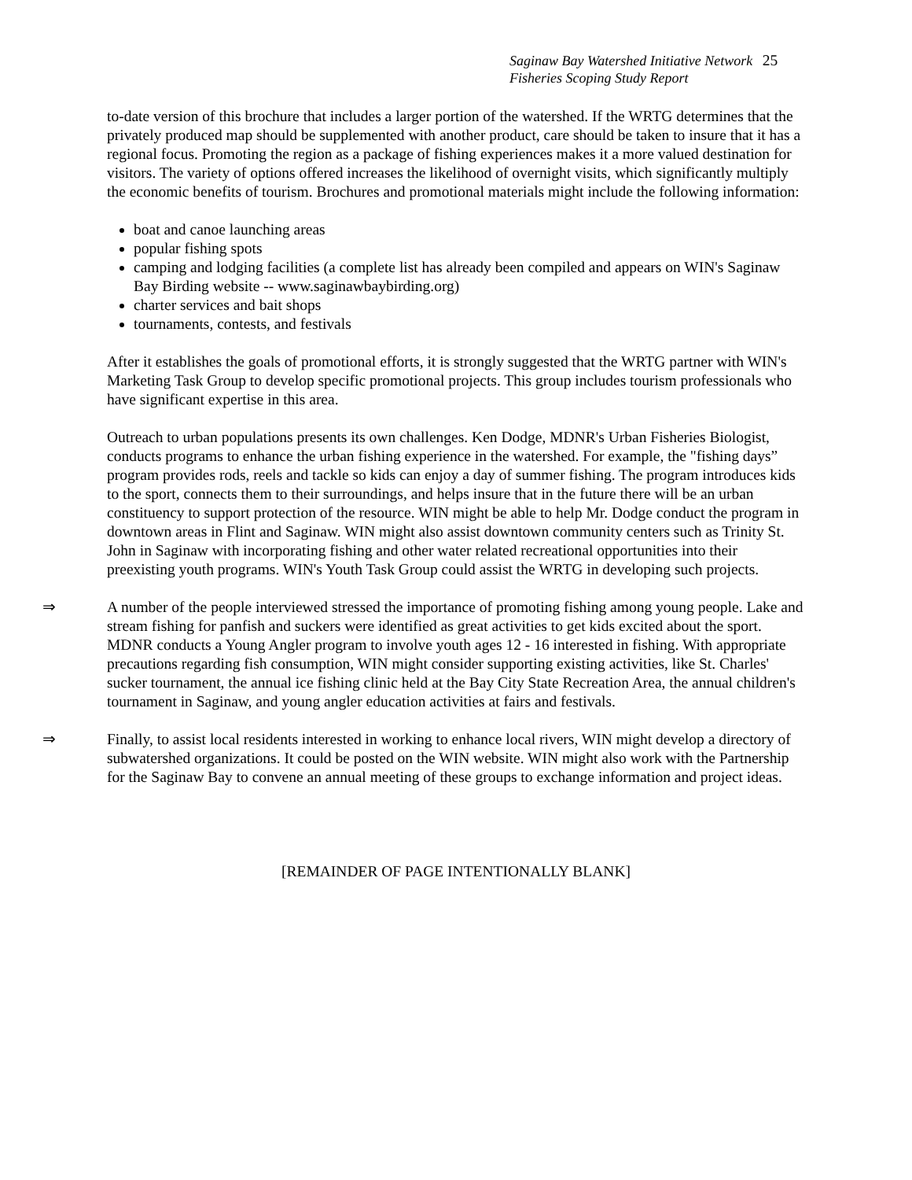Saginaw Bay Watershed Initiative Network 25
Fisheries Scoping Study Report
to-date version of this brochure that includes a larger portion of the watershed. If the WRTG determines that the privately produced map should be supplemented with another product, care should be taken to insure that it has a regional focus. Promoting the region as a package of fishing experiences makes it a more valued destination for visitors. The variety of options offered increases the likelihood of overnight visits, which significantly multiply the economic benefits of tourism. Brochures and promotional materials might include the following information:
boat and canoe launching areas
popular fishing spots
camping and lodging facilities (a complete list has already been compiled and appears on WIN's Saginaw Bay Birding website -- www.saginawbaybirding.org)
charter services and bait shops
tournaments, contests, and festivals
After it establishes the goals of promotional efforts, it is strongly suggested that the WRTG partner with WIN's Marketing Task Group to develop specific promotional projects. This group includes tourism professionals who have significant expertise in this area.
Outreach to urban populations presents its own challenges. Ken Dodge, MDNR's Urban Fisheries Biologist, conducts programs to enhance the urban fishing experience in the watershed. For example, the "fishing days” program provides rods, reels and tackle so kids can enjoy a day of summer fishing. The program introduces kids to the sport, connects them to their surroundings, and helps insure that in the future there will be an urban constituency to support protection of the resource. WIN might be able to help Mr. Dodge conduct the program in downtown areas in Flint and Saginaw. WIN might also assist downtown community centers such as Trinity St. John in Saginaw with incorporating fishing and other water related recreational opportunities into their preexisting youth programs. WIN's Youth Task Group could assist the WRTG in developing such projects.
⇒ A number of the people interviewed stressed the importance of promoting fishing among young people. Lake and stream fishing for panfish and suckers were identified as great activities to get kids excited about the sport. MDNR conducts a Young Angler program to involve youth ages 12 - 16 interested in fishing. With appropriate precautions regarding fish consumption, WIN might consider supporting existing activities, like St. Charles' sucker tournament, the annual ice fishing clinic held at the Bay City State Recreation Area, the annual children's tournament in Saginaw, and young angler education activities at fairs and festivals.
⇒ Finally, to assist local residents interested in working to enhance local rivers, WIN might develop a directory of subwatershed organizations. It could be posted on the WIN website. WIN might also work with the Partnership for the Saginaw Bay to convene an annual meeting of these groups to exchange information and project ideas.
[REMAINDER OF PAGE INTENTIONALLY BLANK]